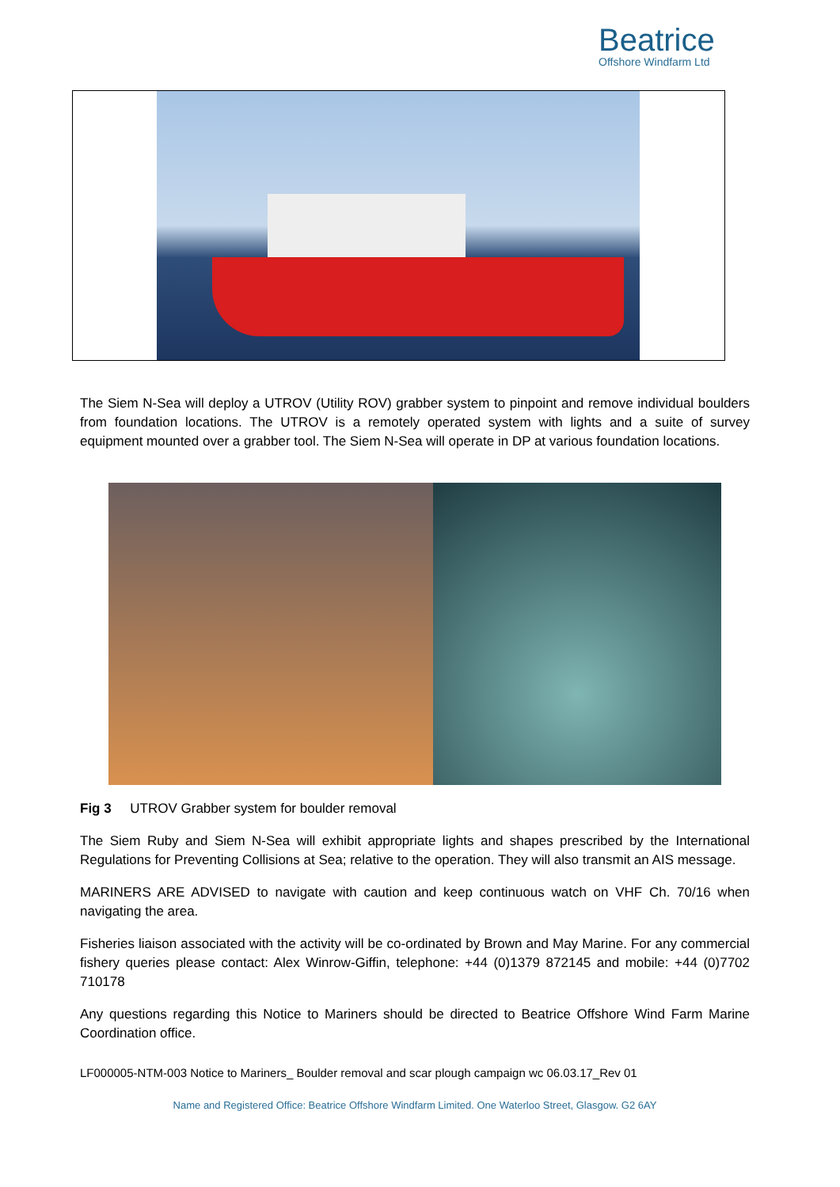Beatrice
Offshore Windfarm Ltd
The Siem N-Sea will deploy a UTROV (Utility ROV) grabber system to pinpoint and remove individual boulders from foundation locations. The UTROV is a remotely operated system with lights and a suite of survey equipment mounted over a grabber tool. The Siem N-Sea will operate in DP at various foundation locations.
Fig 3 UTROV Grabber system for boulder removal
The Siem Ruby and Siem N-Sea will exhibit appropriate lights and shapes prescribed by the International Regulations for Preventing Collisions at Sea; relative to the operation. They will also transmit an AIS message.
MARINERS ARE ADVISED to navigate with caution and keep continuous watch on VHF Ch. 70/16 when navigating the area.
Fisheries liaison associated with the activity will be co-ordinated by Brown and May Marine. For any commercial fishery queries please contact: Alex Winrow-Giffin, telephone: +44 (0)1379 872145 and mobile: +44 (0)7702 710178
Any questions regarding this Notice to Mariners should be directed to Beatrice Offshore Wind Farm Marine Coordination office.
LF000005-NTM-003 Notice to Mariners_ Boulder removal and scar plough campaign wc 06.03.17_Rev 01
Name and Registered Office: Beatrice Offshore Windfarm Limited. One Waterloo Street, Glasgow. G2 6AY